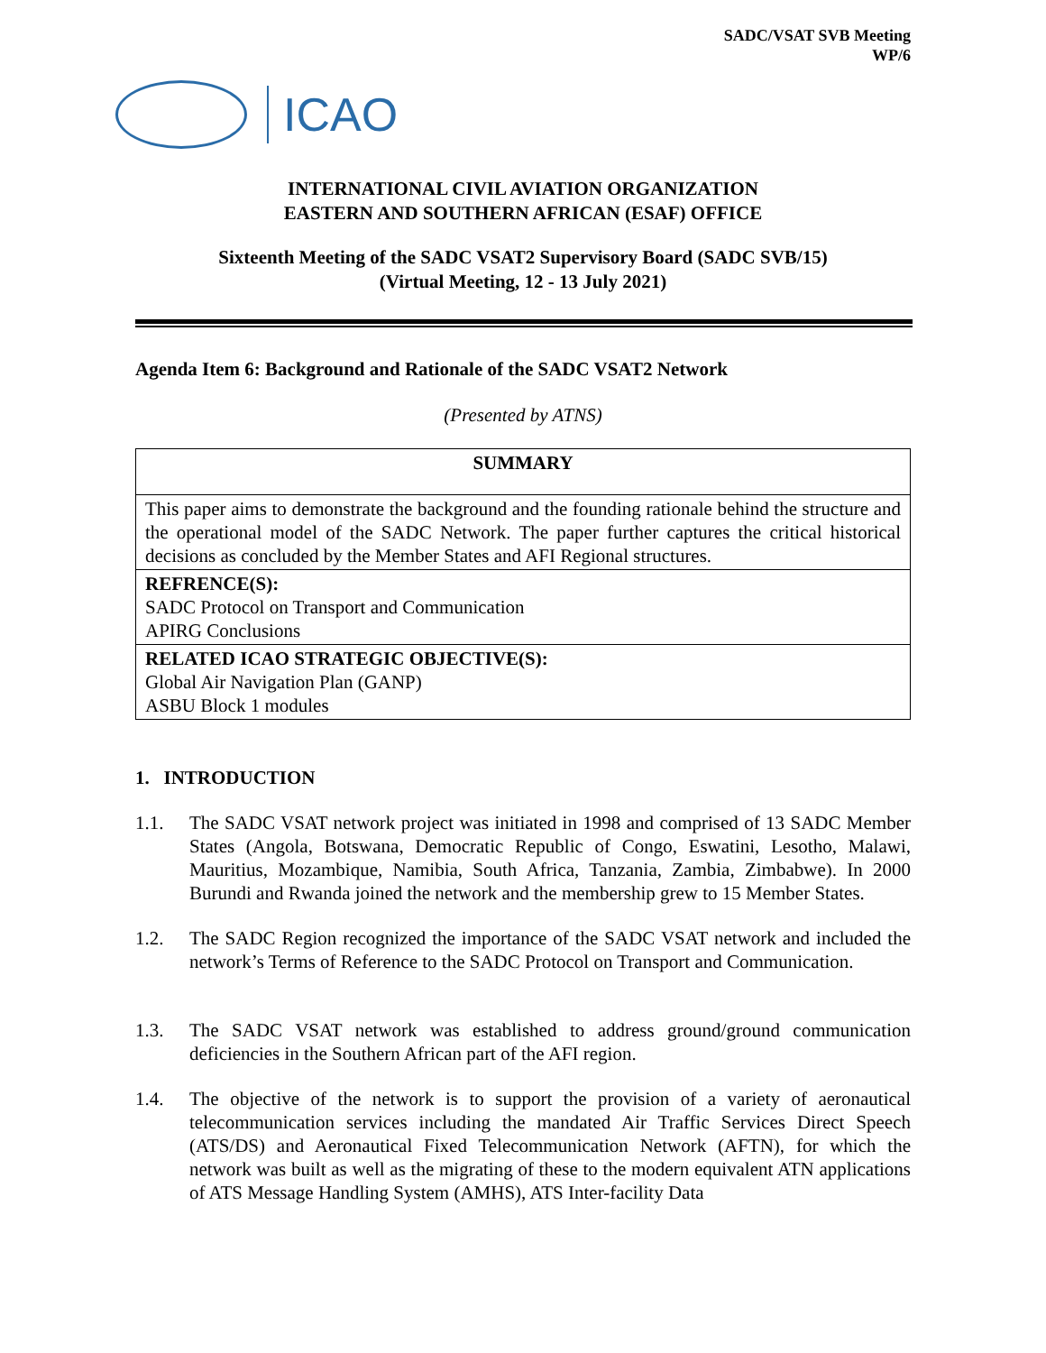SADC/VSAT SVB Meeting
WP/6
ICAO
INTERNATIONAL CIVIL AVIATION ORGANIZATION
EASTERN AND SOUTHERN AFRICAN (ESAF) OFFICE
Sixteenth Meeting of the SADC VSAT2 Supervisory Board (SADC SVB/15)
(Virtual Meeting, 12 - 13 July 2021)
Agenda Item 6: Background and Rationale of the SADC VSAT2 Network
(Presented by ATNS)
| SUMMARY |
| This paper aims to demonstrate the background and the founding rationale behind the structure and the operational model of the SADC Network. The paper further captures the critical historical decisions as concluded by the Member States and AFI Regional structures. |
| REFRENCE(S): SADC Protocol on Transport and Communication APIRG Conclusions |
| RELATED ICAO STRATEGIC OBJECTIVE(S): Global Air Navigation Plan (GANP) ASBU Block 1 modules |
1. INTRODUCTION
1.1. The SADC VSAT network project was initiated in 1998 and comprised of 13 SADC Member States (Angola, Botswana, Democratic Republic of Congo, Eswatini, Lesotho, Malawi, Mauritius, Mozambique, Namibia, South Africa, Tanzania, Zambia, Zimbabwe). In 2000 Burundi and Rwanda joined the network and the membership grew to 15 Member States.
1.2. The SADC Region recognized the importance of the SADC VSAT network and included the network’s Terms of Reference to the SADC Protocol on Transport and Communication.
1.3. The SADC VSAT network was established to address ground/ground communication deficiencies in the Southern African part of the AFI region.
1.4. The objective of the network is to support the provision of a variety of aeronautical telecommunication services including the mandated Air Traffic Services Direct Speech (ATS/DS) and Aeronautical Fixed Telecommunication Network (AFTN), for which the network was built as well as the migrating of these to the modern equivalent ATN applications of ATS Message Handling System (AMHS), ATS Inter-facility Data